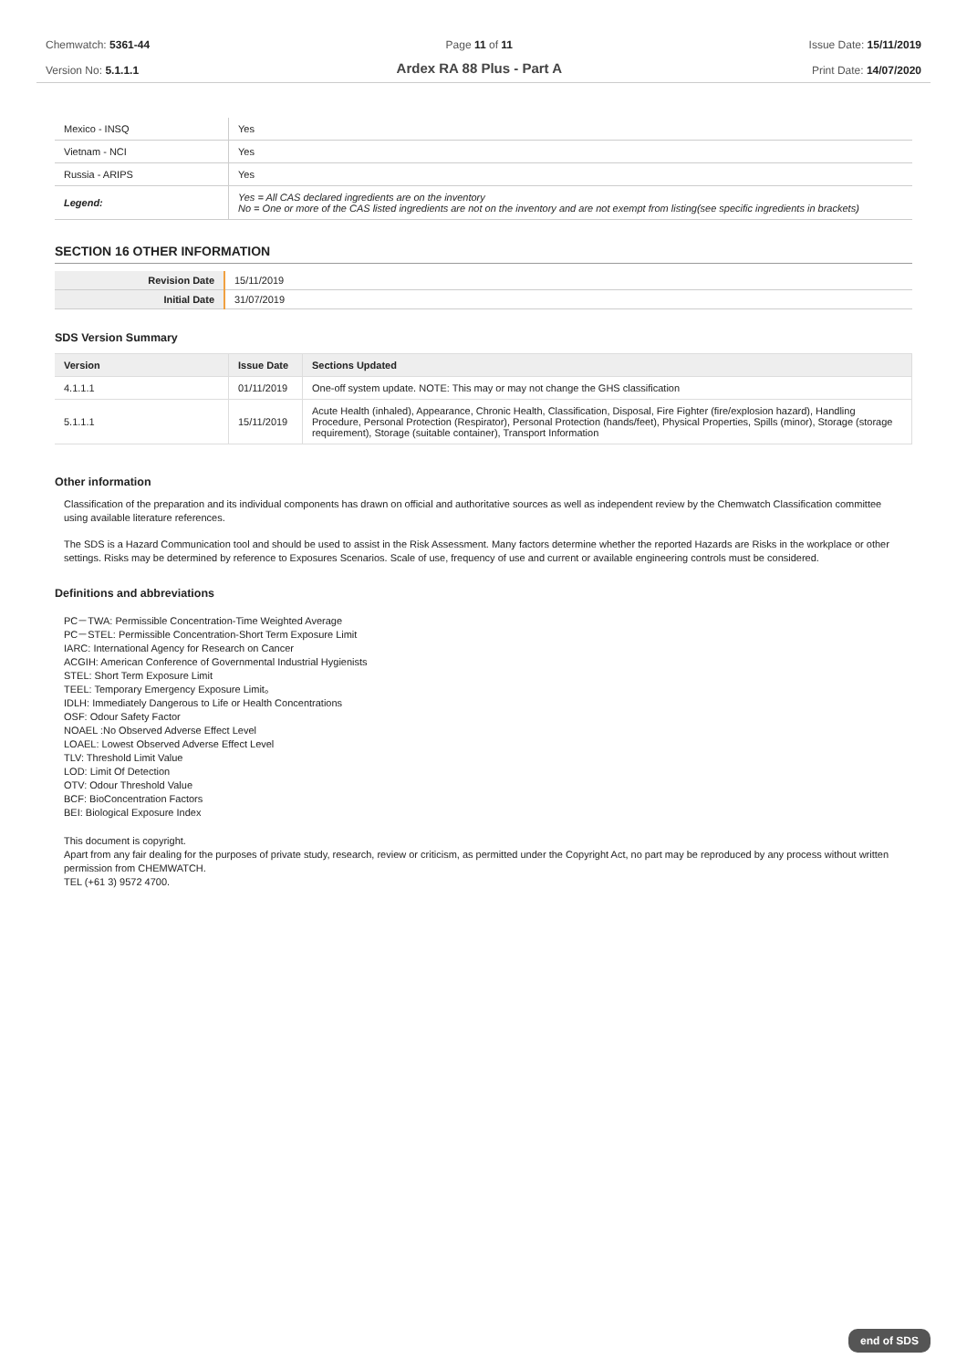Chemwatch: 5361-44
Version No: 5.1.1.1
Page 11 of 11
Ardex RA 88 Plus - Part A
Issue Date: 15/11/2019
Print Date: 14/07/2020
| Mexico - INSQ | Yes |
| Vietnam - NCI | Yes |
| Russia - ARIPS | Yes |
| Legend: | Yes = All CAS declared ingredients are on the inventory No = One or more of the CAS listed ingredients are not on the inventory and are not exempt from listing(see specific ingredients in brackets) |
SECTION 16 OTHER INFORMATION
| Revision Date | 15/11/2019 |
| Initial Date | 31/07/2019 |
SDS Version Summary
| Version | Issue Date | Sections Updated |
| --- | --- | --- |
| 4.1.1.1 | 01/11/2019 | One-off system update. NOTE: This may or may not change the GHS classification |
| 5.1.1.1 | 15/11/2019 | Acute Health (inhaled), Appearance, Chronic Health, Classification, Disposal, Fire Fighter (fire/explosion hazard), Handling Procedure, Personal Protection (Respirator), Personal Protection (hands/feet), Physical Properties, Spills (minor), Storage (storage requirement), Storage (suitable container), Transport Information |
Other information
Classification of the preparation and its individual components has drawn on official and authoritative sources as well as independent review by the Chemwatch Classification committee using available literature references.
The SDS is a Hazard Communication tool and should be used to assist in the Risk Assessment. Many factors determine whether the reported Hazards are Risks in the workplace or other settings. Risks may be determined by reference to Exposures Scenarios. Scale of use, frequency of use and current or available engineering controls must be considered.
Definitions and abbreviations
PC－TWA: Permissible Concentration-Time Weighted Average
PC－STEL: Permissible Concentration-Short Term Exposure Limit
IARC: International Agency for Research on Cancer
ACGIH: American Conference of Governmental Industrial Hygienists
STEL: Short Term Exposure Limit
TEEL: Temporary Emergency Exposure Limit。
IDLH: Immediately Dangerous to Life or Health Concentrations
OSF: Odour Safety Factor
NOAEL :No Observed Adverse Effect Level
LOAEL: Lowest Observed Adverse Effect Level
TLV: Threshold Limit Value
LOD: Limit Of Detection
OTV: Odour Threshold Value
BCF: BioConcentration Factors
BEI: Biological Exposure Index
This document is copyright.
Apart from any fair dealing for the purposes of private study, research, review or criticism, as permitted under the Copyright Act, no part may be reproduced by any process without written permission from CHEMWATCH.
TEL (+61 3) 9572 4700.
end of SDS